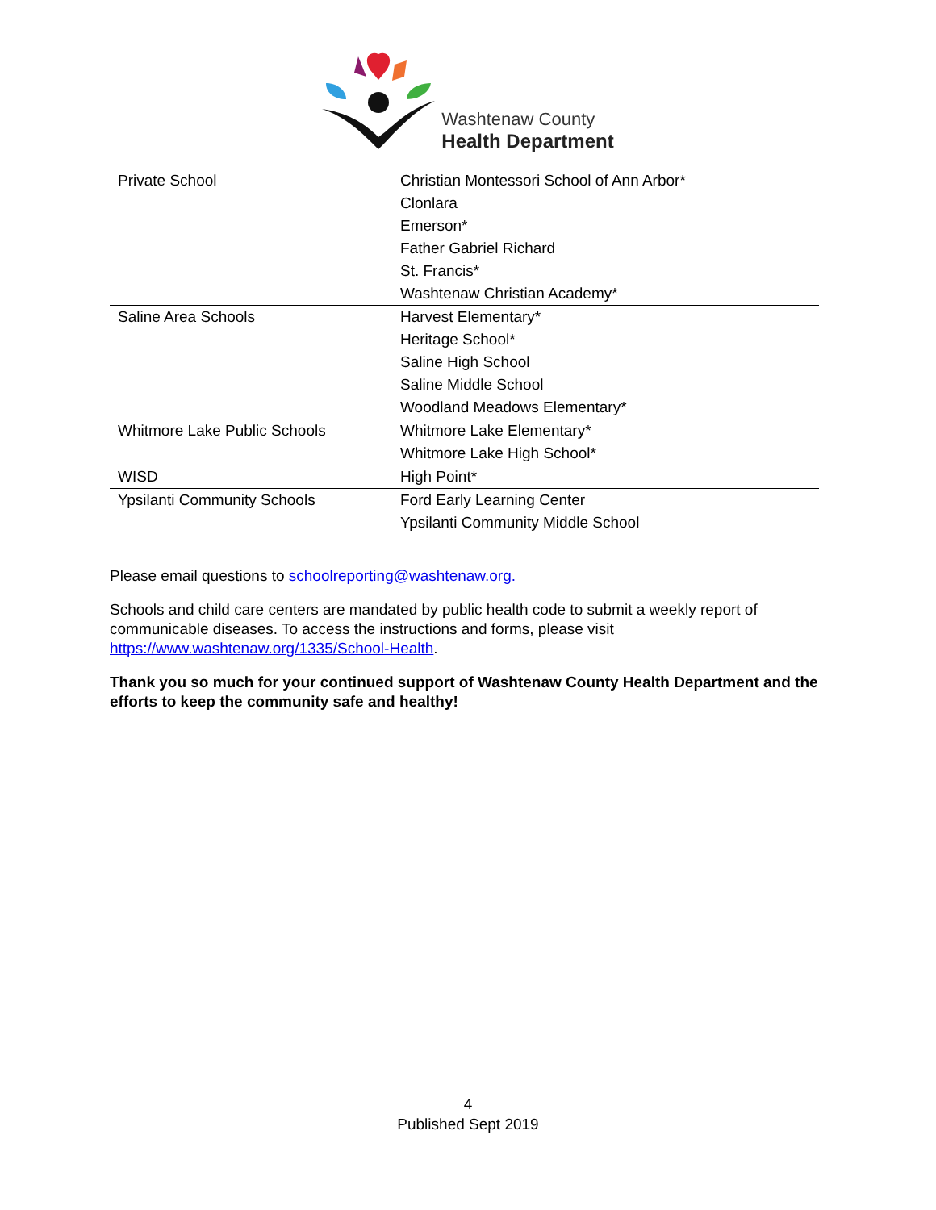Washtenaw County
Health Department
| Private School | Christian Montessori School of Ann Arbor* |
| | Clonlara |
| | Emerson* |
| | Father Gabriel Richard |
| | St. Francis* |
| | Washtenaw Christian Academy* |
| Saline Area Schools | Harvest Elementary* |
| | Heritage School* |
| | Saline High School |
| | Saline Middle School |
| | Woodland Meadows Elementary* |
| Whitmore Lake Public Schools | Whitmore Lake Elementary* |
| | Whitmore Lake High School* |
| WISD | High Point* |
| Ypsilanti Community Schools | Ford Early Learning Center |
| | Ypsilanti Community Middle School |
Please email questions to schoolreporting@washtenaw.org.
Schools and child care centers are mandated by public health code to submit a weekly report of communicable diseases. To access the instructions and forms, please visit https://www.washtenaw.org/1335/School-Health.
Thank you so much for your continued support of Washtenaw County Health Department and the efforts to keep the community safe and healthy!
4
Published Sept 2019